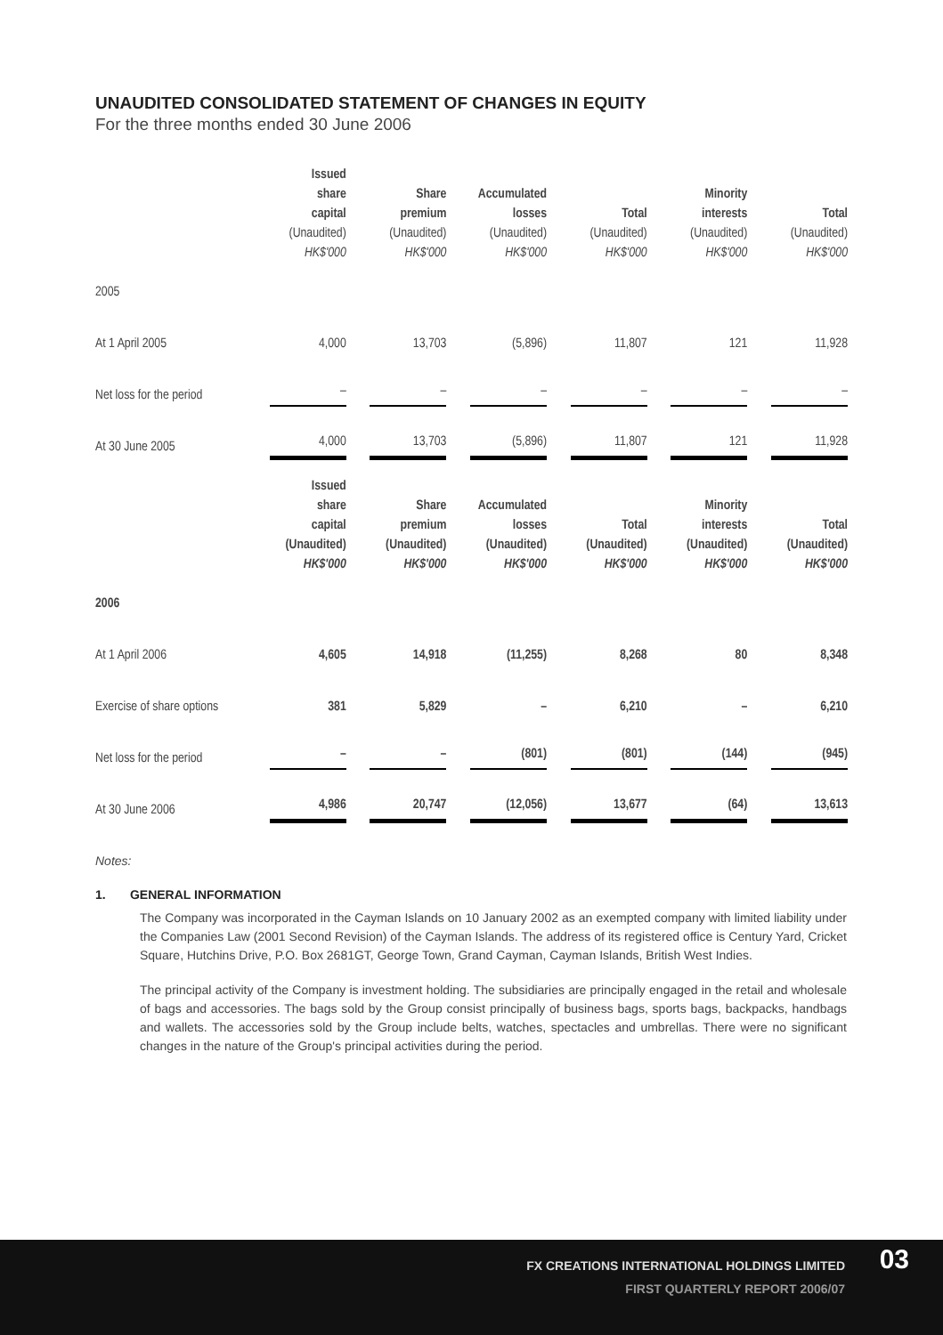UNAUDITED CONSOLIDATED STATEMENT OF CHANGES IN EQUITY
For the three months ended 30 June 2006
| | Issued share capital (Unaudited) HK$'000 | Share premium (Unaudited) HK$'000 | Accumulated losses (Unaudited) HK$'000 | Total (Unaudited) HK$'000 | Minority interests (Unaudited) HK$'000 | Total (Unaudited) HK$'000 |
| --- | --- | --- | --- | --- | --- | --- |
| 2005 | | | | | | |
| At 1 April 2005 | 4,000 | 13,703 | (5,896) | 11,807 | 121 | 11,928 |
| Net loss for the period | – | – | – | – | – | – |
| At 30 June 2005 | 4,000 | 13,703 | (5,896) | 11,807 | 121 | 11,928 |
| | Issued share capital (Unaudited) HK$'000 | Share premium (Unaudited) HK$'000 | Accumulated losses (Unaudited) HK$'000 | Total (Unaudited) HK$'000 | Minority interests (Unaudited) HK$'000 | Total (Unaudited) HK$'000 |
| 2006 | | | | | | |
| At 1 April 2006 | 4,605 | 14,918 | (11,255) | 8,268 | 80 | 8,348 |
| Exercise of share options | 381 | 5,829 | – | 6,210 | – | 6,210 |
| Net loss for the period | – | – | (801) | (801) | (144) | (945) |
| At 30 June 2006 | 4,986 | 20,747 | (12,056) | 13,677 | (64) | 13,613 |
Notes:
1. GENERAL INFORMATION
The Company was incorporated in the Cayman Islands on 10 January 2002 as an exempted company with limited liability under the Companies Law (2001 Second Revision) of the Cayman Islands. The address of its registered office is Century Yard, Cricket Square, Hutchins Drive, P.O. Box 2681GT, George Town, Grand Cayman, Cayman Islands, British West Indies.
The principal activity of the Company is investment holding. The subsidiaries are principally engaged in the retail and wholesale of bags and accessories. The bags sold by the Group consist principally of business bags, sports bags, backpacks, handbags and wallets. The accessories sold by the Group include belts, watches, spectacles and umbrellas. There were no significant changes in the nature of the Group's principal activities during the period.
FX CREATIONS INTERNATIONAL HOLDINGS LIMITED
FIRST QUARTERLY REPORT 2006/07
03